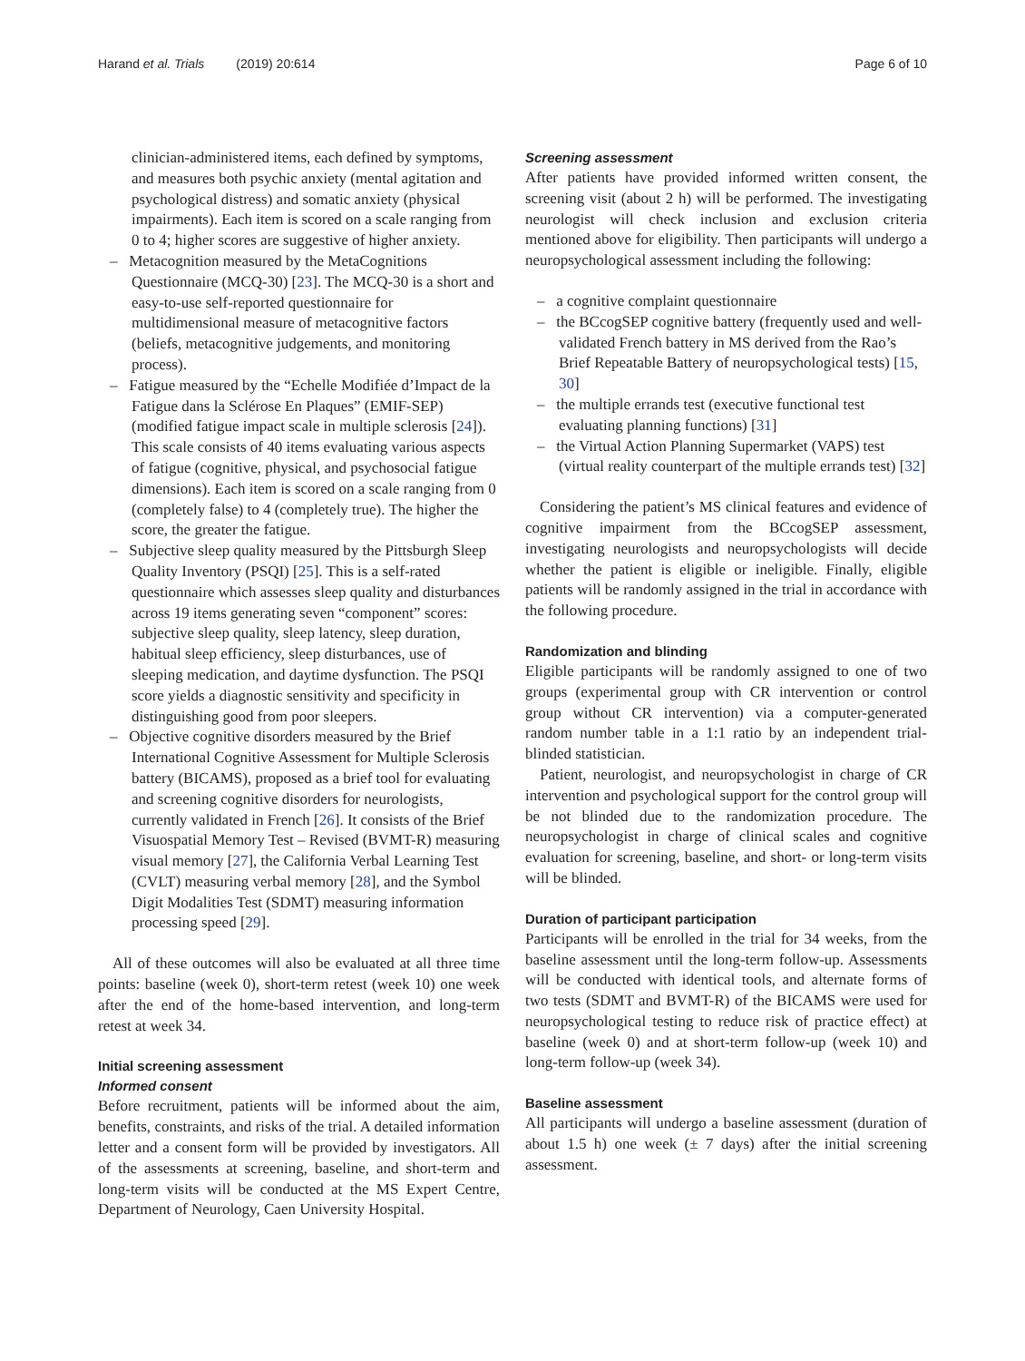Harand et al. Trials (2019) 20:614 Page 6 of 10
clinician-administered items, each defined by symptoms, and measures both psychic anxiety (mental agitation and psychological distress) and somatic anxiety (physical impairments). Each item is scored on a scale ranging from 0 to 4; higher scores are suggestive of higher anxiety.
– Metacognition measured by the MetaCognitions Questionnaire (MCQ-30) [23]. The MCQ-30 is a short and easy-to-use self-reported questionnaire for multidimensional measure of metacognitive factors (beliefs, metacognitive judgements, and monitoring process).
– Fatigue measured by the “Echelle Modifiée d’Impact de la Fatigue dans la Sclérose En Plaques” (EMIF-SEP) (modified fatigue impact scale in multiple sclerosis [24]). This scale consists of 40 items evaluating various aspects of fatigue (cognitive, physical, and psychosocial fatigue dimensions). Each item is scored on a scale ranging from 0 (completely false) to 4 (completely true). The higher the score, the greater the fatigue.
– Subjective sleep quality measured by the Pittsburgh Sleep Quality Inventory (PSQI) [25]. This is a self-rated questionnaire which assesses sleep quality and disturbances across 19 items generating seven “component” scores: subjective sleep quality, sleep latency, sleep duration, habitual sleep efficiency, sleep disturbances, use of sleeping medication, and daytime dysfunction. The PSQI score yields a diagnostic sensitivity and specificity in distinguishing good from poor sleepers.
– Objective cognitive disorders measured by the Brief International Cognitive Assessment for Multiple Sclerosis battery (BICAMS), proposed as a brief tool for evaluating and screening cognitive disorders for neurologists, currently validated in French [26]. It consists of the Brief Visuospatial Memory Test – Revised (BVMT-R) measuring visual memory [27], the California Verbal Learning Test (CVLT) measuring verbal memory [28], and the Symbol Digit Modalities Test (SDMT) measuring information processing speed [29].
All of these outcomes will also be evaluated at all three time points: baseline (week 0), short-term retest (week 10) one week after the end of the home-based intervention, and long-term retest at week 34.
Initial screening assessment
Informed consent
Before recruitment, patients will be informed about the aim, benefits, constraints, and risks of the trial. A detailed information letter and a consent form will be provided by investigators. All of the assessments at screening, baseline, and short-term and long-term visits will be conducted at the MS Expert Centre, Department of Neurology, Caen University Hospital.
Screening assessment
After patients have provided informed written consent, the screening visit (about 2 h) will be performed. The investigating neurologist will check inclusion and exclusion criteria mentioned above for eligibility. Then participants will undergo a neuropsychological assessment including the following:
– a cognitive complaint questionnaire
– the BCcogSEP cognitive battery (frequently used and well-validated French battery in MS derived from the Rao’s Brief Repeatable Battery of neuropsychological tests) [15, 30]
– the multiple errands test (executive functional test evaluating planning functions) [31]
– the Virtual Action Planning Supermarket (VAPS) test (virtual reality counterpart of the multiple errands test) [32]
Considering the patient’s MS clinical features and evidence of cognitive impairment from the BCcogSEP assessment, investigating neurologists and neuropsychologists will decide whether the patient is eligible or ineligible. Finally, eligible patients will be randomly assigned in the trial in accordance with the following procedure.
Randomization and blinding
Eligible participants will be randomly assigned to one of two groups (experimental group with CR intervention or control group without CR intervention) via a computer-generated random number table in a 1:1 ratio by an independent trial-blinded statistician.
Patient, neurologist, and neuropsychologist in charge of CR intervention and psychological support for the control group will be not blinded due to the randomization procedure. The neuropsychologist in charge of clinical scales and cognitive evaluation for screening, baseline, and short- or long-term visits will be blinded.
Duration of participant participation
Participants will be enrolled in the trial for 34 weeks, from the baseline assessment until the long-term follow-up. Assessments will be conducted with identical tools, and alternate forms of two tests (SDMT and BVMT-R) of the BICAMS were used for neuropsychological testing to reduce risk of practice effect) at baseline (week 0) and at short-term follow-up (week 10) and long-term follow-up (week 34).
Baseline assessment
All participants will undergo a baseline assessment (duration of about 1.5 h) one week (± 7 days) after the initial screening assessment.